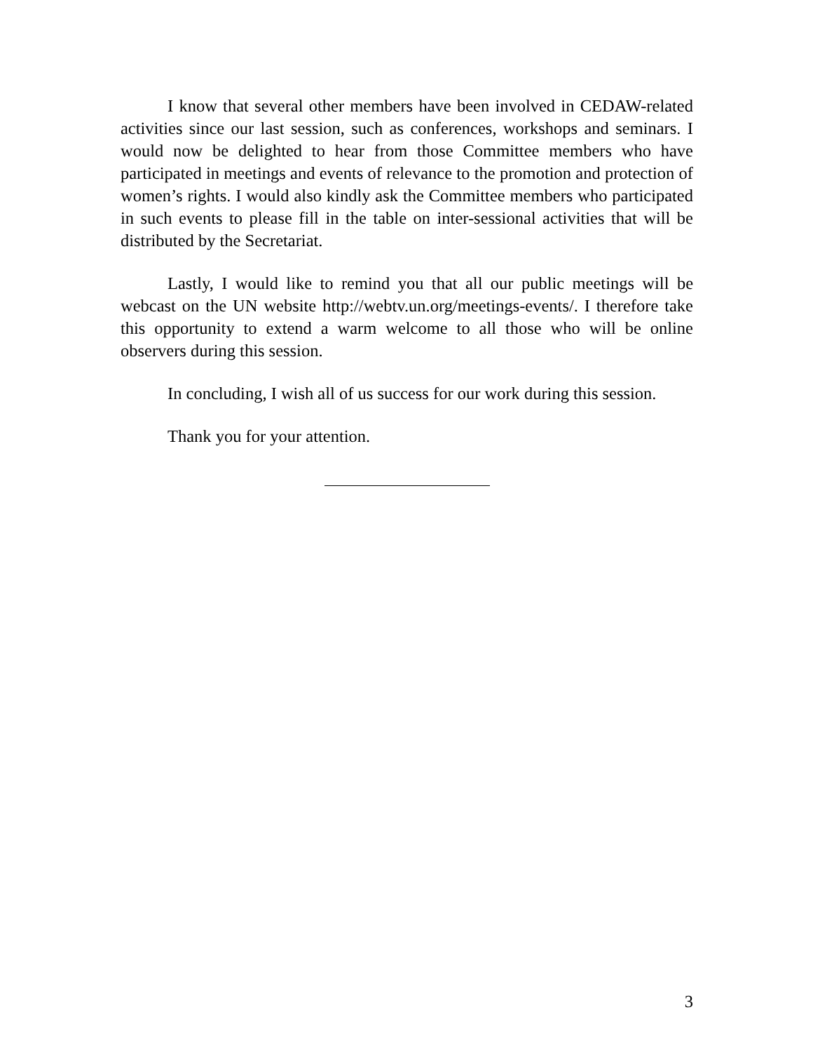I know that several other members have been involved in CEDAW-related activities since our last session, such as conferences, workshops and seminars. I would now be delighted to hear from those Committee members who have participated in meetings and events of relevance to the promotion and protection of women’s rights. I would also kindly ask the Committee members who participated in such events to please fill in the table on inter-sessional activities that will be distributed by the Secretariat.
Lastly, I would like to remind you that all our public meetings will be webcast on the UN website http://webtv.un.org/meetings-events/. I therefore take this opportunity to extend a warm welcome to all those who will be online observers during this session.
In concluding, I wish all of us success for our work during this session.
Thank you for your attention.
3